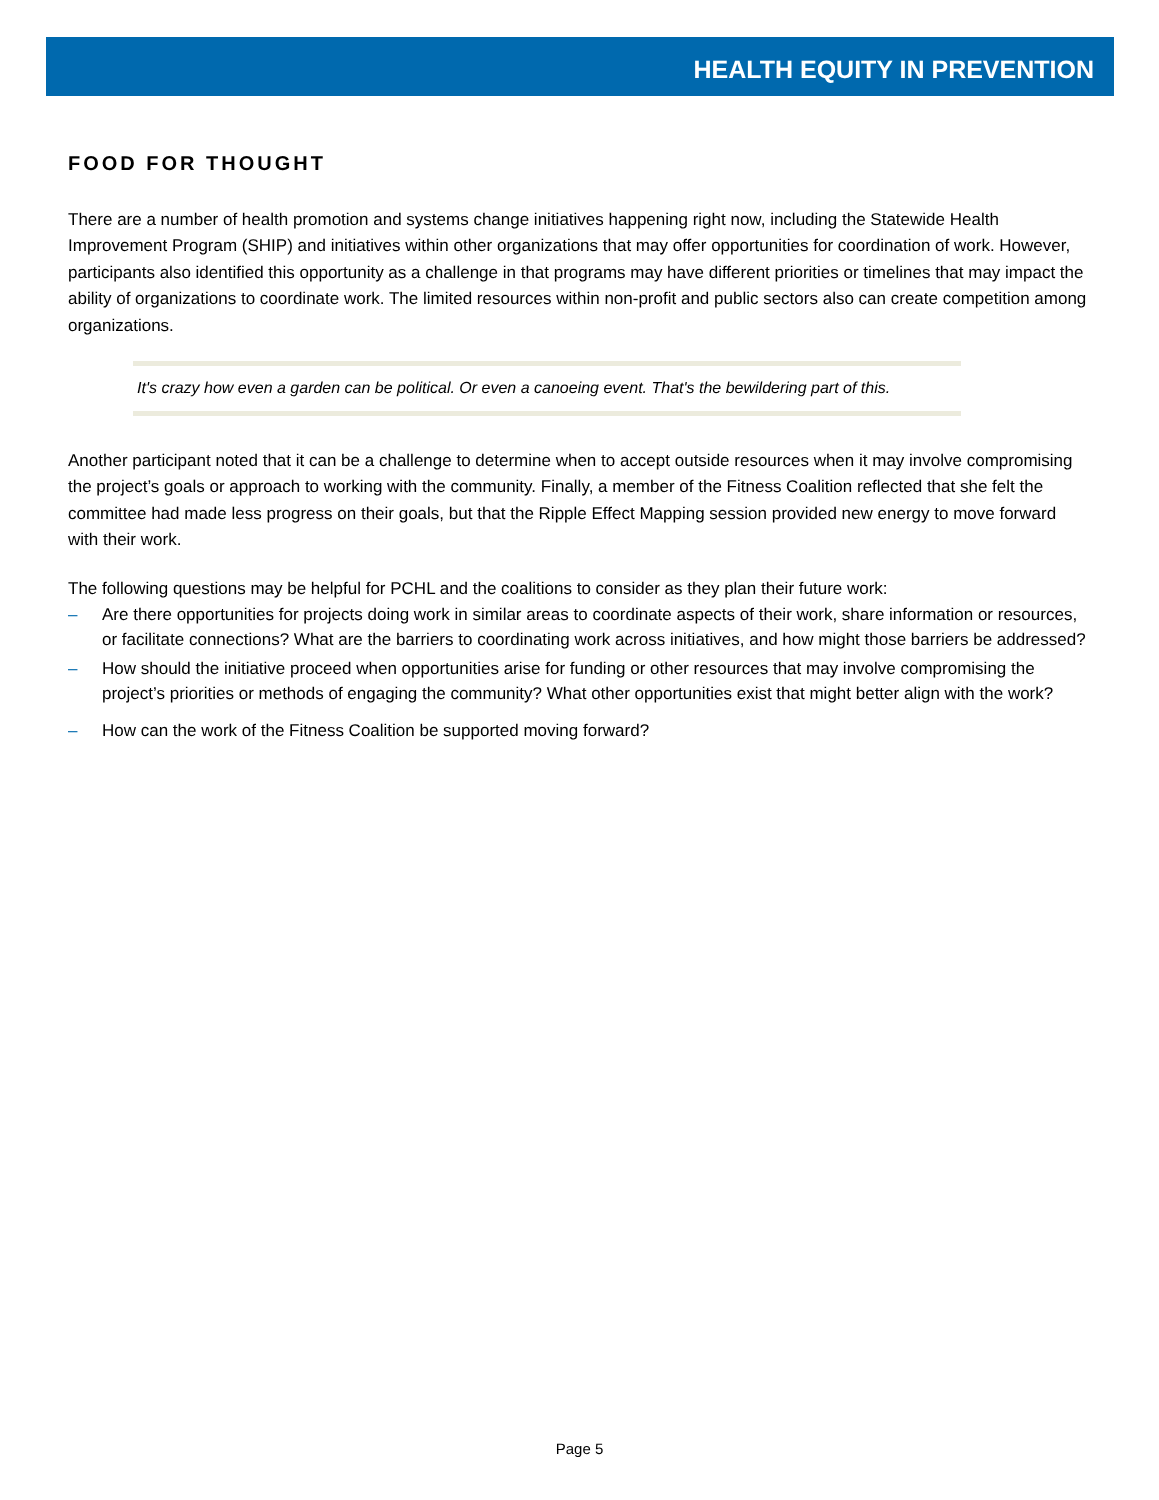HEALTH EQUITY IN PREVENTION
FOOD FOR THOUGHT
There are a number of health promotion and systems change initiatives happening right now, including the Statewide Health Improvement Program (SHIP) and initiatives within other organizations that may offer opportunities for coordination of work. However, participants also identified this opportunity as a challenge in that programs may have different priorities or timelines that may impact the ability of organizations to coordinate work. The limited resources within non-profit and public sectors also can create competition among organizations.
It's crazy how even a garden can be political. Or even a canoeing event. That's the bewildering part of this.
Another participant noted that it can be a challenge to determine when to accept outside resources when it may involve compromising the project’s goals or approach to working with the community. Finally, a member of the Fitness Coalition reflected that she felt the committee had made less progress on their goals, but that the Ripple Effect Mapping session provided new energy to move forward with their work.
The following questions may be helpful for PCHL and the coalitions to consider as they plan their future work:
– Are there opportunities for projects doing work in similar areas to coordinate aspects of their work, share information or resources, or facilitate connections? What are the barriers to coordinating work across initiatives, and how might those barriers be addressed?
– How should the initiative proceed when opportunities arise for funding or other resources that may involve compromising the project’s priorities or methods of engaging the community? What other opportunities exist that might better align with the work?
– How can the work of the Fitness Coalition be supported moving forward?
Page 5